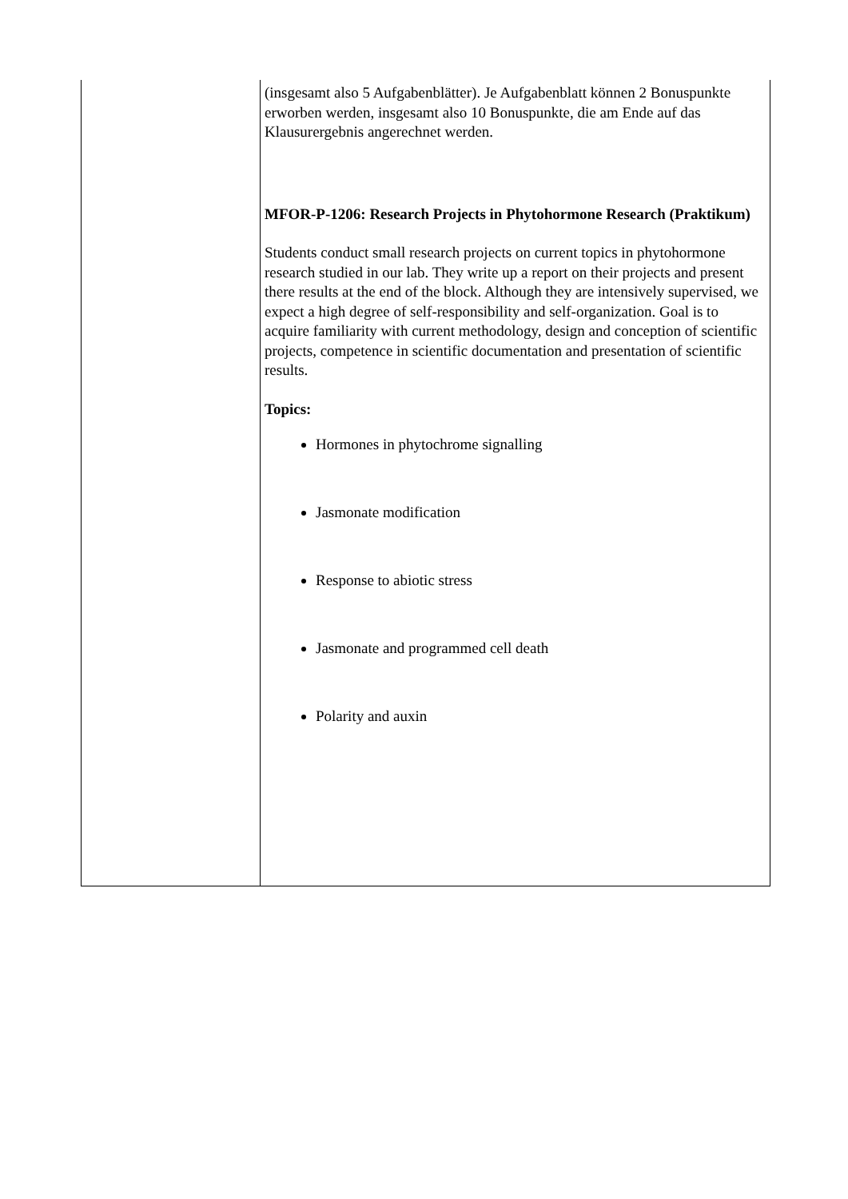| | (insgesamt also 5 Aufgabenblätter). Je Aufgabenblatt können 2 Bonuspunkte erworben werden, insgesamt also 10 Bonuspunkte, die am Ende auf das Klausurergebnis angerechnet werden. MFOR-P-1206: Research Projects in Phytohormone Research (Praktikum) Students conduct small research projects on current topics in phytohormone research studied in our lab. They write up a report on their projects and present there results at the end of the block. Although they are intensively supervised, we expect a high degree of self-responsibility and self-organization. Goal is to acquire familiarity with current methodology, design and conception of scientific projects, competence in scientific documentation and presentation of scientific results. Topics: Hormones in phytochrome signalling Jasmonate modification Response to abiotic stress Jasmonate and programmed cell death Polarity and auxin |